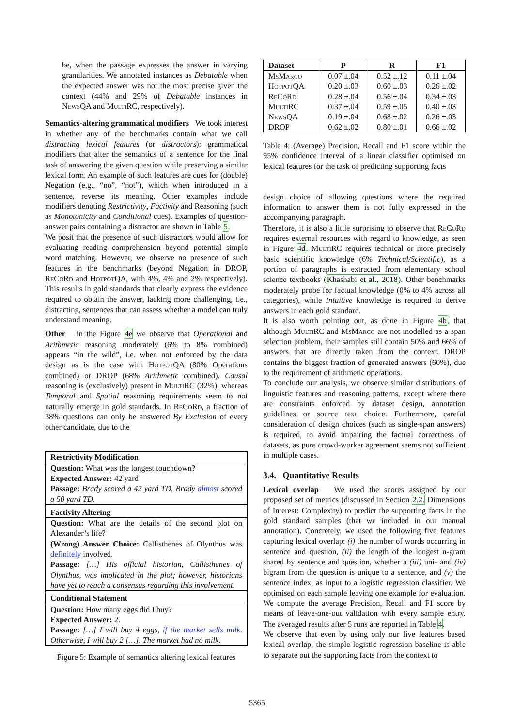be, when the passage expresses the answer in varying granularities. We annotated instances as Debatable when the expected answer was not the most precise given the context (44% and 29% of Debatable instances in News QA and Multi RC, respectively).
Semantics-altering grammatical modifiers We took interest in whether any of the benchmarks contain what we call distracting lexical features (or distractors): grammatical modifiers that alter the semantics of a sentence for the final task of answering the given question while preserving a similar lexical form. An example of such features are cues for (double) Negation (e.g., “no”, “not”), which when introduced in a sentence, reverse its meaning. Other examples include modifiers denoting Restrictivity, Factivity and Reasoning (such as Monotonicity and Conditional cues). Examples of question-answer pairs containing a distractor are shown in Table 5.
We posit that the presence of such distractors would allow for evaluating reading comprehension beyond potential simple word matching. However, we observe no presence of such features in the benchmarks (beyond Negation in DROP, Re Co Rd and Hotpot QA, with 4%, 4% and 2% respectively). This results in gold standards that clearly express the evidence required to obtain the answer, lacking more challenging, i.e., distracting, sentences that can assess whether a model can truly understand meaning.
Other In the Figure 4e we observe that Operational and Arithmetic reasoning moderately (6% to 8% combined) appears “in the wild”, i.e. when not enforced by the data design as is the case with Hotpot QA (80% Operations combined) or DROP (68% Arithmetic combined). Causal reasoning is (exclusively) present in Multi RC (32%), whereas Temporal and Spatial reasoning requirements seem to not naturally emerge in gold standards. In Re Co Rd, a fraction of 38% questions can only be answered By Exclusion of every other candidate, due to the
Restrictivity Modification
Question: What was the longest touchdown?
Expected Answer: 42 yard
Passage: Brady scored a 42 yard TD. Brady almost scored a 50 yard TD.
Factivity Altering
Question: What are the details of the second plot on Alexander’s life?
(Wrong) Answer Choice: Callisthenes of Olynthus was definitely involved.
Passage: […] His official historian, Callisthenes of Olynthus, was implicated in the plot; however, historians have yet to reach a consensus regarding this involvement.
Conditional Statement
Question: How many eggs did I buy?
Expected Answer: 2.
Passage: […] I will buy 4 eggs, if the market sells milk. Otherwise, I will buy 2 […]. The market had no milk.
Figure 5: Example of semantics altering lexical features
| Dataset | P | R | F1 |
| --- | --- | --- | --- |
| M s M arco | 0.07 ±.04 | 0.52 ±.12 | 0.11 ±.04 |
| H otpot QA | 0.20 ±.03 | 0.60 ±.03 | 0.26 ±.02 |
| R e C o R d | 0.28 ±.04 | 0.56 ±.04 | 0.34 ±.03 |
| M ulti RC | 0.37 ±.04 | 0.59 ±.05 | 0.40 ±.03 |
| N ews QA | 0.19 ±.04 | 0.68 ±.02 | 0.26 ±.03 |
| DROP | 0.62 ±.02 | 0.80 ±.01 | 0.66 ±.02 |
Table 4: (Average) Precision, Recall and F1 score within the 95% confidence interval of a linear classifier optimised on lexical features for the task of predicting supporting facts
design choice of allowing questions where the required information to answer them is not fully expressed in the accompanying paragraph.
Therefore, it is also a little surprising to observe that Re Co Rd requires external resources with regard to knowledge, as seen in Figure 4d. Multi RC requires technical or more precisely basic scientific knowledge (6% Technical/Scientific), as a portion of paragraphs is extracted from elementary school science textbooks (Khashabi et al., 2018). Other benchmarks moderately probe for factual knowledge (0% to 4% across all categories), while Intuitive knowledge is required to derive answers in each gold standard.
It is also worth pointing out, as done in Figure 4b, that although Multi RC and Ms Marco are not modelled as a span selection problem, their samples still contain 50% and 66% of answers that are directly taken from the context. DROP contains the biggest fraction of generated answers (60%), due to the requirement of arithmetic operations.
To conclude our analysis, we observe similar distributions of linguistic features and reasoning patterns, except where there are constraints enforced by dataset design, annotation guidelines or source text choice. Furthermore, careful consideration of design choices (such as single-span answers) is required, to avoid impairing the factual correctness of datasets, as pure crowd-worker agreement seems not sufficient in multiple cases.
3.4. Quantitative Results
Lexical overlap We used the scores assigned by our proposed set of metrics (discussed in Section 2.2. Dimensions of Interest: Complexity) to predict the supporting facts in the gold standard samples (that we included in our manual annotation). Concretely, we used the following five features capturing lexical overlap: (i) the number of words occurring in sentence and question, (ii) the length of the longest n-gram shared by sentence and question, whether a (iii) uni- and (iv) bigram from the question is unique to a sentence, and (v) the sentence index, as input to a logistic regression classifier. We optimised on each sample leaving one example for evaluation. We compute the average Precision, Recall and F1 score by means of leave-one-out validation with every sample entry. The averaged results after 5 runs are reported in Table 4.
We observe that even by using only our five features based lexical overlap, the simple logistic regression baseline is able to separate out the supporting facts from the context to
5365